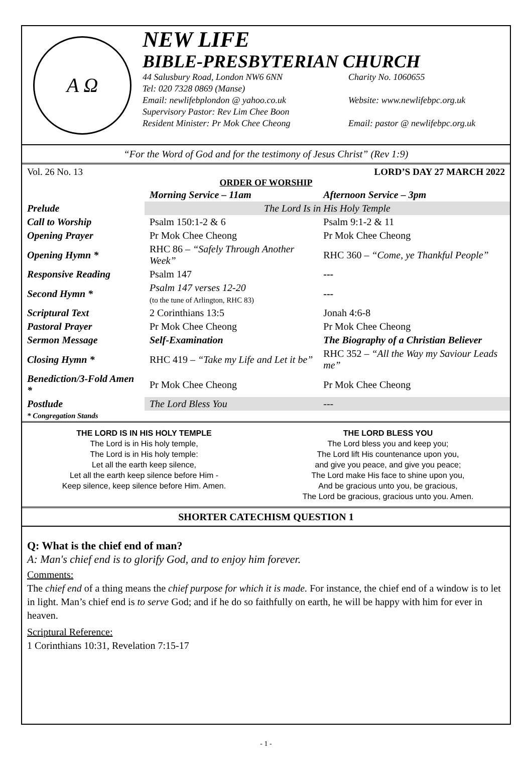A Ω
NEW LIFE
BIBLE-PRESBYTERIAN CHURCH
44 Salusbury Road, London NW6 6NN Charity No. 1060655
Tel: 020 7328 0869 (Manse)
Email: newlifebplondon @ yahoo.co.uk Website: www.newlifebpc.org.uk
Supervisory Pastor: Rev Lim Chee Boon
Resident Minister: Pr Mok Chee Cheong Email: pastor @ newlifebpc.org.uk
“For the Word of God and for the testimony of Jesus Christ” (Rev 1:9)
Vol. 26 No. 13 LORD’S DAY 27 MARCH 2022
ORDER OF WORSHIP
| | Morning Service – 11am | Afternoon Service – 3pm |
| --- | --- | --- |
| Prelude | The Lord Is in His Holy Temple | |
| Call to Worship | Psalm 150:1-2 & 6 | Psalm 9:1-2 & 11 |
| Opening Prayer | Pr Mok Chee Cheong | Pr Mok Chee Cheong |
| Opening Hymn * | RHC 86 – “Safely Through Another Week” | RHC 360 – “Come, ye Thankful People” |
| Responsive Reading | Psalm 147 | --- |
| Second Hymn * | Psalm 147 verses 12-20 (to the tune of Arlington, RHC 83) | --- |
| Scriptural Text | 2 Corinthians 13:5 | Jonah 4:6-8 |
| Pastoral Prayer | Pr Mok Chee Cheong | Pr Mok Chee Cheong |
| Sermon Message | Self-Examination | The Biography of a Christian Believer |
| Closing Hymn * | RHC 419 – “Take my Life and Let it be” | RHC 352 – “All the Way my Saviour Leads me” |
| Benediction/3-Fold Amen * | Pr Mok Chee Cheong | Pr Mok Chee Cheong |
| Postlude | The Lord Bless You | --- |
| * Congregation Stands | | |
THE LORD IS IN HIS HOLY TEMPLE
The Lord is in His holy temple,
The Lord is in His holy temple:
Let all the earth keep silence,
Let all the earth keep silence before Him -
Keep silence, keep silence before Him. Amen.
THE LORD BLESS YOU
The Lord bless you and keep you;
The Lord lift His countenance upon you,
and give you peace, and give you peace;
The Lord make His face to shine upon you,
And be gracious unto you, be gracious,
The Lord be gracious, gracious unto you. Amen.
SHORTER CATECHISM QUESTION 1
Q: What is the chief end of man?
A: Man's chief end is to glorify God, and to enjoy him forever.
Comments:
The chief end of a thing means the chief purpose for which it is made. For instance, the chief end of a window is to let in light. Man’s chief end is to serve God; and if he do so faithfully on earth, he will be happy with him for ever in heaven.
Scriptural Reference:
1 Corinthians 10:31, Revelation 7:15-17
- 1 -